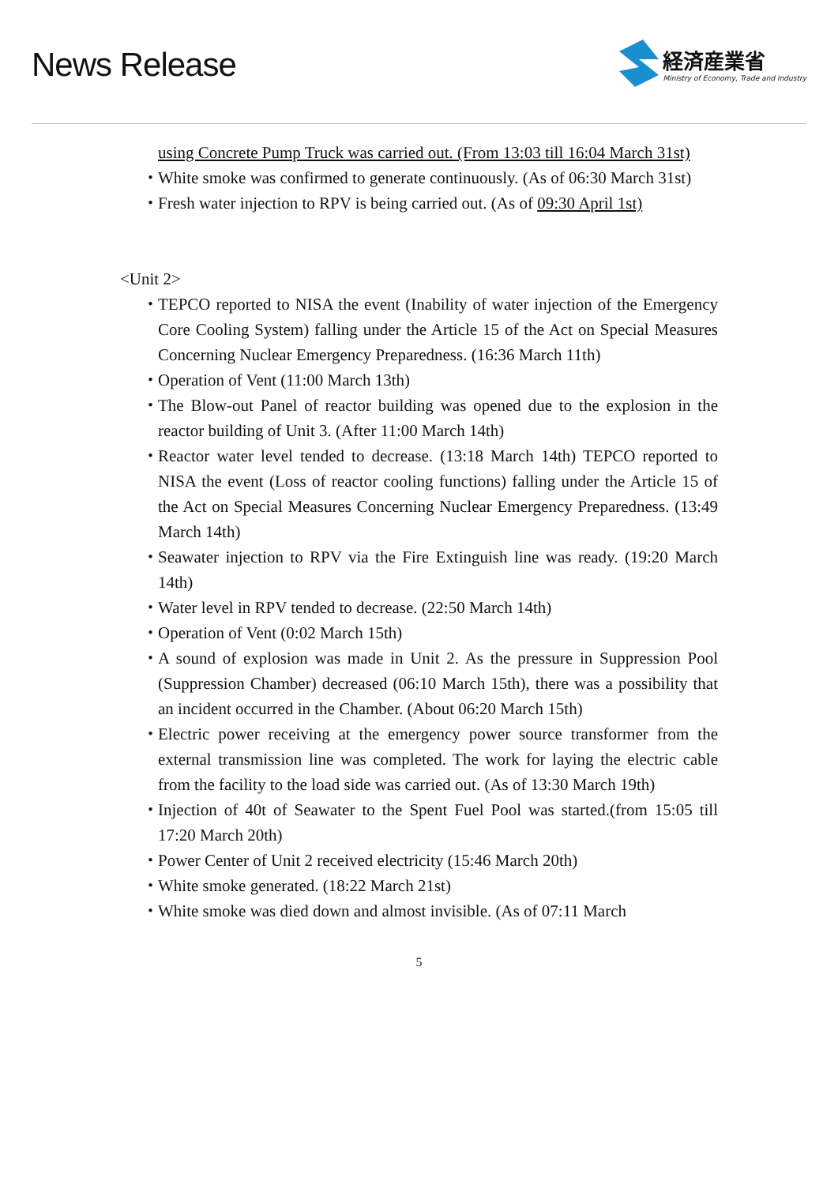News Release
経済産業省
Ministry of Economy, Trade and Industry
using Concrete Pump Truck was carried out. (From 13:03 till 16:04 March 31st)
・ White smoke was confirmed to generate continuously. (As of 06:30 March 31st)
・ Fresh water injection to RPV is being carried out. (As of 09:30 April 1st)
<Unit 2>
・ TEPCO reported to NISA the event (Inability of water injection of the Emergency Core Cooling System) falling under the Article 15 of the Act on Special Measures Concerning Nuclear Emergency Preparedness. (16:36 March 11th)
・ Operation of Vent (11:00 March 13th)
・ The Blow-out Panel of reactor building was opened due to the explosion in the reactor building of Unit 3. (After 11:00 March 14th)
・ Reactor water level tended to decrease. (13:18 March 14th) TEPCO reported to NISA the event (Loss of reactor cooling functions) falling under the Article 15 of the Act on Special Measures Concerning Nuclear Emergency Preparedness. (13:49 March 14th)
・ Seawater injection to RPV via the Fire Extinguish line was ready. (19:20 March 14th)
・ Water level in RPV tended to decrease. (22:50 March 14th)
・ Operation of Vent (0:02 March 15th)
・ A sound of explosion was made in Unit 2. As the pressure in Suppression Pool (Suppression Chamber) decreased (06:10 March 15th), there was a possibility that an incident occurred in the Chamber. (About 06:20 March 15th)
・ Electric power receiving at the emergency power source transformer from the external transmission line was completed. The work for laying the electric cable from the facility to the load side was carried out. (As of 13:30 March 19th)
・ Injection of 40t of Seawater to the Spent Fuel Pool was started.(from 15:05 till 17:20 March 20th)
・ Power Center of Unit 2 received electricity (15:46 March 20th)
・ White smoke generated. (18:22 March 21st)
・ White smoke was died down and almost invisible. (As of 07:11 March
5